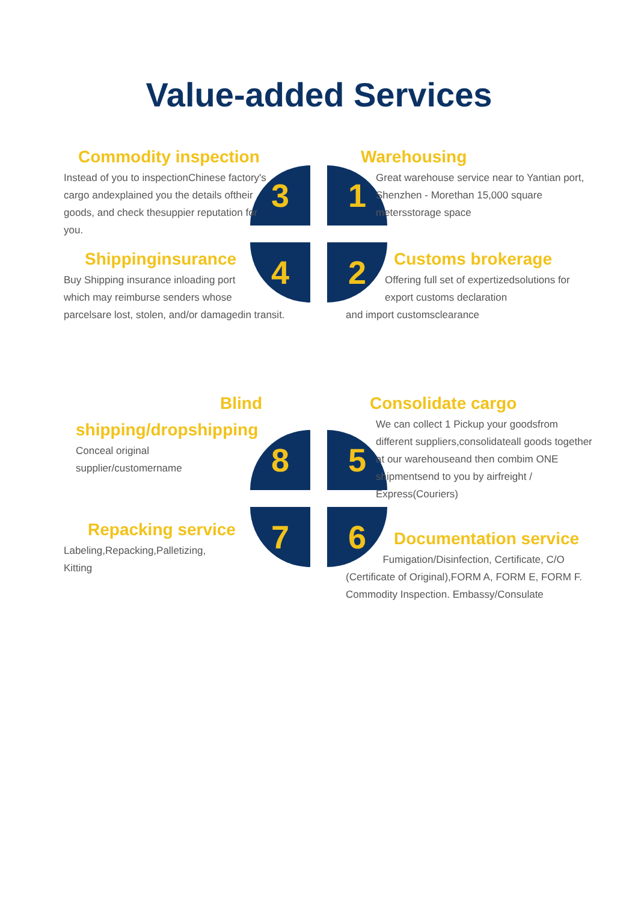Value-added Services
3 1
4 2
Commodity inspection
Instead of you to inspectionChinese factory's cargo andexplained you the details oftheir goods, and check thesuppier reputation for you.
Warehousing
Great warehouse service near to Yantian port, Shenzhen - Morethan 15,000 square metersstorage space
Shippinginsurance
Buy Shipping insurance inloading port
which may reimburse senders whose
parcelsare lost, stolen, and/or damagedin transit.
Customs brokerage
Offering full set of expertizedsolutions for export customs declaration
and import customsclearance
8 5
7 6
Blind
shipping/dropshipping
Conceal original
supplier/customername
Consolidate cargo
We can collect 1 Pickup your goodsfrom different suppliers,consolidateall goods together at our warehouseand then combim ONE shipmentsend to you by airfreight / Express(Couriers)
Repacking service
Labeling,Repacking,Palletizing,
Kitting
Documentation service
Fumigation/Disinfection, Certificate, C/O (Certificate of Original),FORM A, FORM E, FORM F. Commodity Inspection. Embassy/Consulate